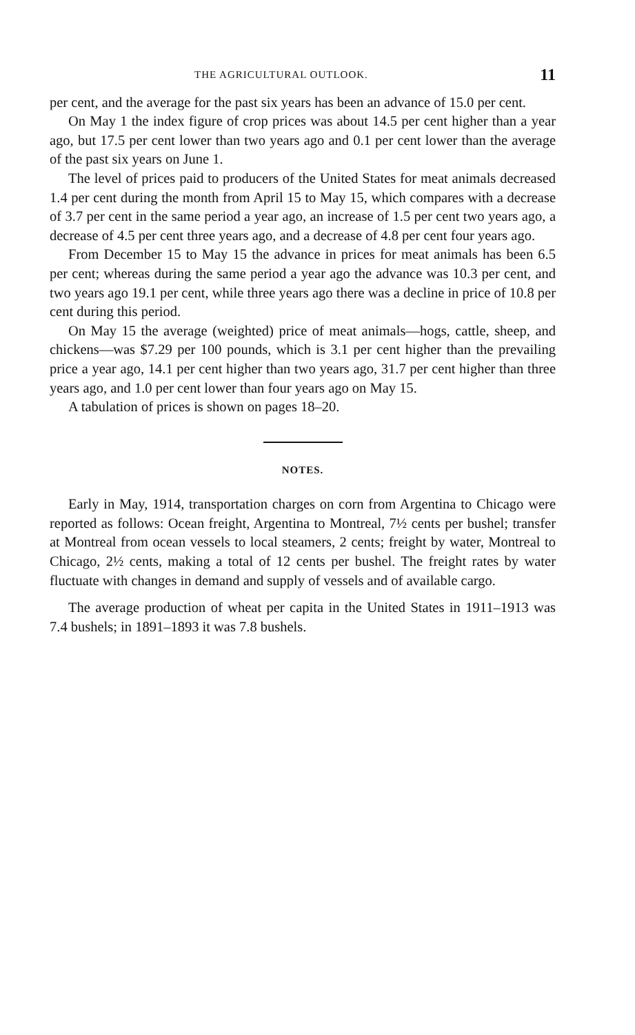THE AGRICULTURAL OUTLOOK. 11
per cent, and the average for the past six years has been an advance of 15.0 per cent.
On May 1 the index figure of crop prices was about 14.5 per cent higher than a year ago, but 17.5 per cent lower than two years ago and 0.1 per cent lower than the average of the past six years on June 1.
The level of prices paid to producers of the United States for meat animals decreased 1.4 per cent during the month from April 15 to May 15, which compares with a decrease of 3.7 per cent in the same period a year ago, an increase of 1.5 per cent two years ago, a decrease of 4.5 per cent three years ago, and a decrease of 4.8 per cent four years ago.
From December 15 to May 15 the advance in prices for meat animals has been 6.5 per cent; whereas during the same period a year ago the advance was 10.3 per cent, and two years ago 19.1 per cent, while three years ago there was a decline in price of 10.8 per cent during this period.
On May 15 the average (weighted) price of meat animals—hogs, cattle, sheep, and chickens—was $7.29 per 100 pounds, which is 3.1 per cent higher than the prevailing price a year ago, 14.1 per cent higher than two years ago, 31.7 per cent higher than three years ago, and 1.0 per cent lower than four years ago on May 15.
A tabulation of prices is shown on pages 18–20.
NOTES.
Early in May, 1914, transportation charges on corn from Argentina to Chicago were reported as follows: Ocean freight, Argentina to Montreal, 7½ cents per bushel; transfer at Montreal from ocean vessels to local steamers, 2 cents; freight by water, Montreal to Chicago, 2½ cents, making a total of 12 cents per bushel. The freight rates by water fluctuate with changes in demand and supply of vessels and of available cargo.
The average production of wheat per capita in the United States in 1911–1913 was 7.4 bushels; in 1891–1893 it was 7.8 bushels.